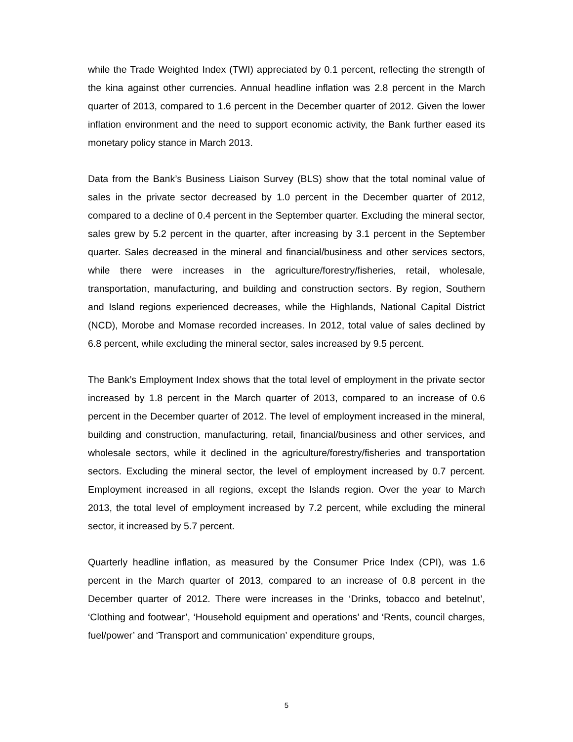while the Trade Weighted Index (TWI) appreciated by 0.1 percent, reflecting the strength of the kina against other currencies. Annual headline inflation was 2.8 percent in the March quarter of 2013, compared to 1.6 percent in the December quarter of 2012. Given the lower inflation environment and the need to support economic activity, the Bank further eased its monetary policy stance in March 2013.
Data from the Bank’s Business Liaison Survey (BLS) show that the total nominal value of sales in the private sector decreased by 1.0 percent in the December quarter of 2012, compared to a decline of 0.4 percent in the September quarter. Excluding the mineral sector, sales grew by 5.2 percent in the quarter, after increasing by 3.1 percent in the September quarter. Sales decreased in the mineral and financial/business and other services sectors, while there were increases in the agriculture/forestry/fisheries, retail, wholesale, transportation, manufacturing, and building and construction sectors. By region, Southern and Island regions experienced decreases, while the Highlands, National Capital District (NCD), Morobe and Momase recorded increases. In 2012, total value of sales declined by 6.8 percent, while excluding the mineral sector, sales increased by 9.5 percent.
The Bank’s Employment Index shows that the total level of employment in the private sector increased by 1.8 percent in the March quarter of 2013, compared to an increase of 0.6 percent in the December quarter of 2012. The level of employment increased in the mineral, building and construction, manufacturing, retail, financial/business and other services, and wholesale sectors, while it declined in the agriculture/forestry/fisheries and transportation sectors. Excluding the mineral sector, the level of employment increased by 0.7 percent. Employment increased in all regions, except the Islands region. Over the year to March 2013, the total level of employment increased by 7.2 percent, while excluding the mineral sector, it increased by 5.7 percent.
Quarterly headline inflation, as measured by the Consumer Price Index (CPI), was 1.6 percent in the March quarter of 2013, compared to an increase of 0.8 percent in the December quarter of 2012. There were increases in the ‘Drinks, tobacco and betelnut’, ‘Clothing and footwear’, ‘Household equipment and operations’ and ‘Rents, council charges, fuel/power’ and ‘Transport and communication’ expenditure groups,
5